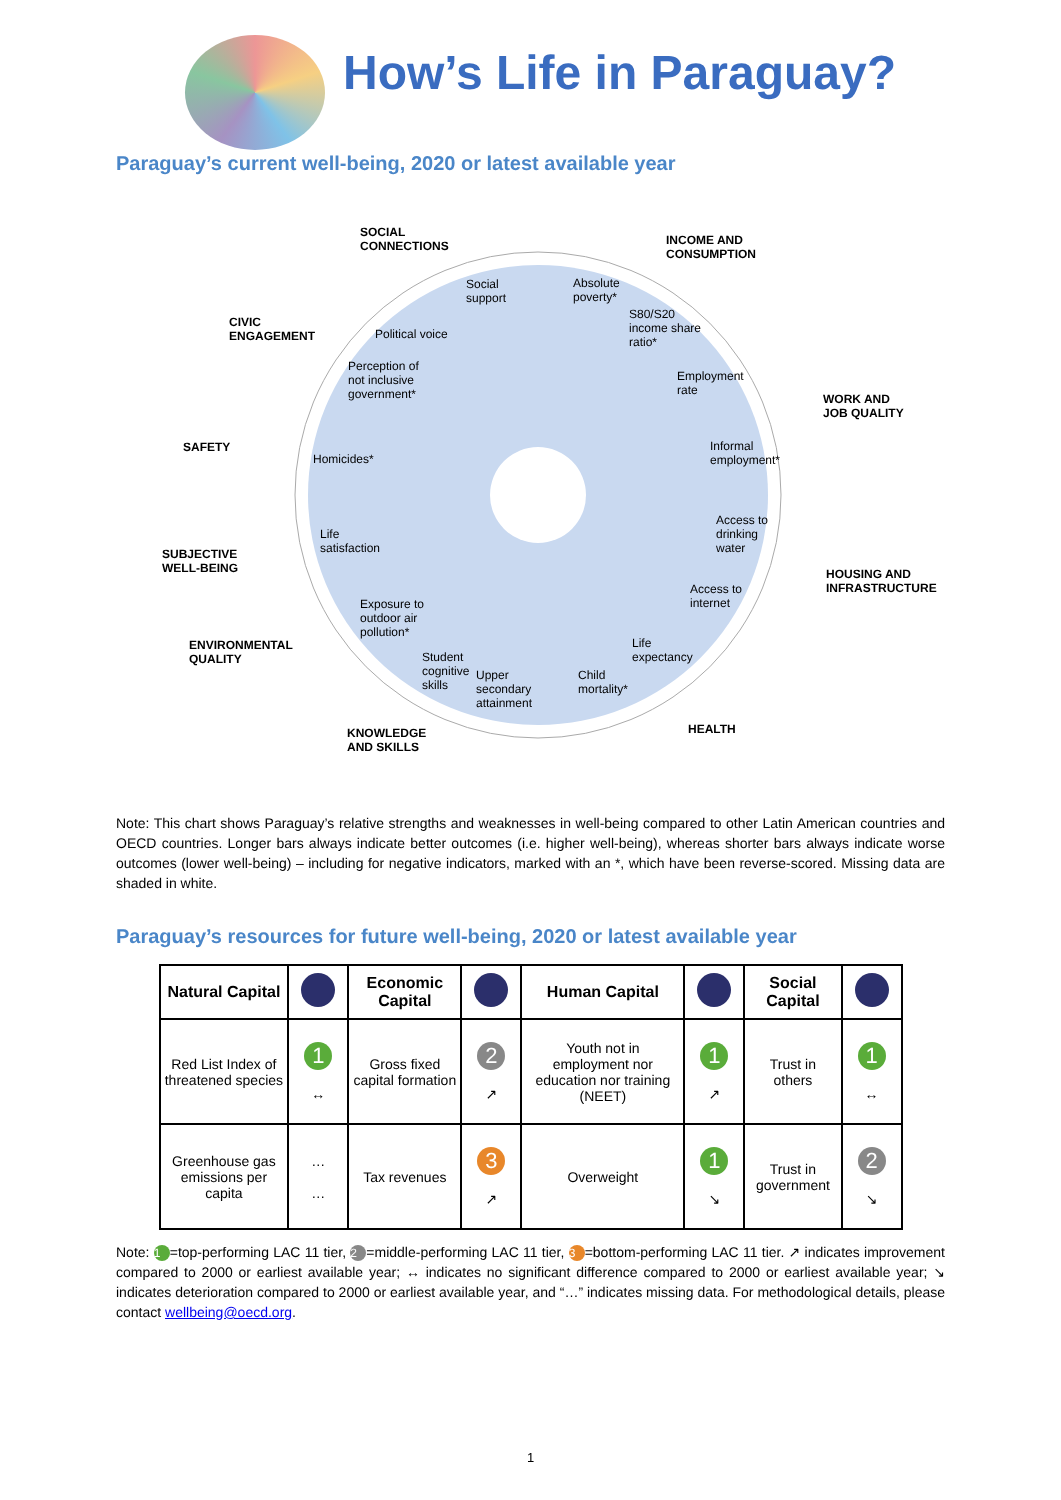How’s Life in Paraguay?
Paraguay’s current well-being, 2020 or latest available year
SOCIAL
CONNECTIONS
INCOME AND
CONSUMPTION
CIVIC
ENGAGEMENT
WORK AND
JOB QUALITY
SAFETY
SUBJECTIVE
WELL-BEING
HOUSING AND
INFRASTRUCTURE
ENVIRONMENTAL
QUALITY
KNOWLEDGE
AND SKILLS
HEALTH
Social
support
Absolute
poverty*
S80/S20
income share
ratio*
Political voice
Perception of
not inclusive
government*
Employment
rate
Informal
employment*
Homicides*
Access to
drinking
water
Life
satisfaction
Access to
internet
Exposure to
outdoor air
pollution*
Life
expectancy
Student
cognitive
skills
Upper
secondary
attainment
Child
mortality*
Note: This chart shows Paraguay’s relative strengths and weaknesses in well-being compared to other Latin American countries and OECD countries. Longer bars always indicate better outcomes (i.e. higher well-being), whereas shorter bars always indicate worse outcomes (lower well-being) – including for negative indicators, marked with an *, which have been reverse-scored. Missing data are shaded in white.
Paraguay’s resources for future well-being, 2020 or latest available year
| Natural Capital | | Economic Capital | | Human Capital | | Social Capital | |
| --- | --- | --- | --- | --- | --- | --- | --- |
| Red List Index of threatened species | 1 ↔ | Gross fixed capital formation | 2 ↗ | Youth not in employment nor education nor training (NEET) | 1 ↗ | Trust in others | 1 ↔ |
| Greenhouse gas emissions per capita | … … | Tax revenues | 3 ↗ | Overweight | 1 ↘ | Trust in government | 2 ↘ |
Note: 1 =top-performing LAC 11 tier, 2 =middle-performing LAC 11 tier, 3 =bottom-performing LAC 11 tier. ↗ indicates improvement compared to 2000 or earliest available year; ↔ indicates no significant difference compared to 2000 or earliest available year; ↘ indicates deterioration compared to 2000 or earliest available year, and “…” indicates missing data. For methodological details, please contact wellbeing@oecd.org.
1